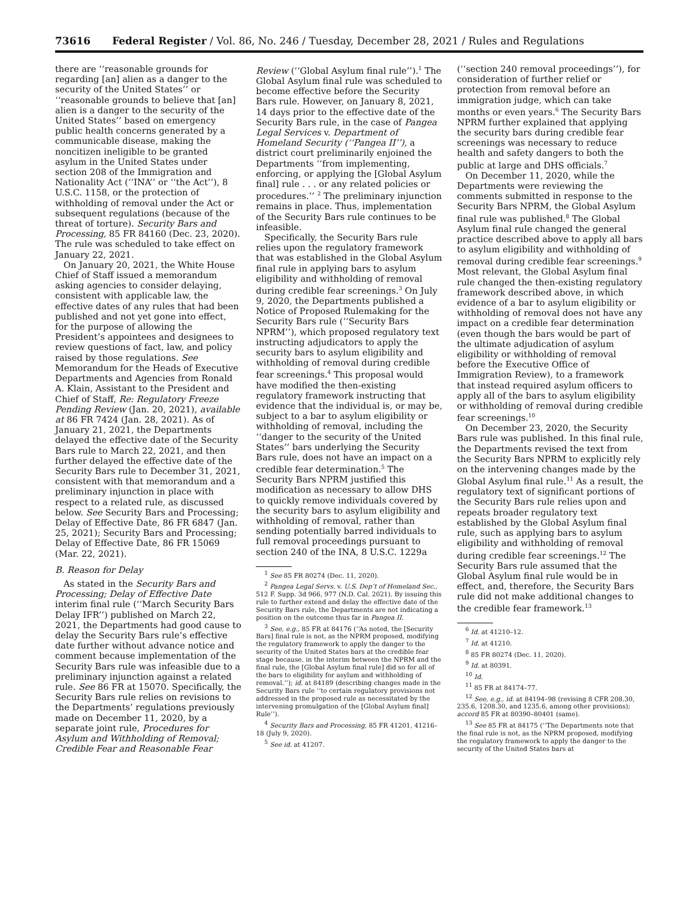73616 Federal Register / Vol. 86, No. 246 / Tuesday, December 28, 2021 / Rules and Regulations
there are ‘‘reasonable grounds for regarding [an] alien as a danger to the security of the United States’’ or ‘‘reasonable grounds to believe that [an] alien is a danger to the security of the United States’’ based on emergency public health concerns generated by a communicable disease, making the noncitizen ineligible to be granted asylum in the United States under section 208 of the Immigration and Nationality Act (‘‘INA’’ or ‘‘the Act’’), 8 U.S.C. 1158, or the protection of withholding of removal under the Act or subsequent regulations (because of the threat of torture). Security Bars and Processing, 85 FR 84160 (Dec. 23, 2020). The rule was scheduled to take effect on January 22, 2021.
On January 20, 2021, the White House Chief of Staff issued a memorandum asking agencies to consider delaying, consistent with applicable law, the effective dates of any rules that had been published and not yet gone into effect, for the purpose of allowing the President’s appointees and designees to review questions of fact, law, and policy raised by those regulations. See Memorandum for the Heads of Executive Departments and Agencies from Ronald A. Klain, Assistant to the President and Chief of Staff, Re: Regulatory Freeze Pending Review (Jan. 20, 2021), available at 86 FR 7424 (Jan. 28, 2021). As of January 21, 2021, the Departments delayed the effective date of the Security Bars rule to March 22, 2021, and then further delayed the effective date of the Security Bars rule to December 31, 2021, consistent with that memorandum and a preliminary injunction in place with respect to a related rule, as discussed below. See Security Bars and Processing; Delay of Effective Date, 86 FR 6847 (Jan. 25, 2021); Security Bars and Processing; Delay of Effective Date, 86 FR 15069 (Mar. 22, 2021).
B. Reason for Delay
As stated in the Security Bars and Processing; Delay of Effective Date interim final rule (‘‘March Security Bars Delay IFR’’) published on March 22, 2021, the Departments had good cause to delay the Security Bars rule’s effective date further without advance notice and comment because implementation of the Security Bars rule was infeasible due to a preliminary injunction against a related rule. See 86 FR at 15070. Specifically, the Security Bars rule relies on revisions to the Departments’ regulations previously made on December 11, 2020, by a separate joint rule, Procedures for Asylum and Withholding of Removal; Credible Fear and Reasonable Fear
Review (‘‘Global Asylum final rule’’).<sup>1</sup> The Global Asylum final rule was scheduled to become effective before the Security Bars rule. However, on January 8, 2021, 14 days prior to the effective date of the Security Bars rule, in the case of Pangea Legal Services v. Department of Homeland Security (‘‘Pangea II’’), a district court preliminarily enjoined the Departments ‘‘from implementing, enforcing, or applying the [Global Asylum final] rule . . . or any related policies or procedures.’’ <sup>2</sup> The preliminary injunction remains in place. Thus, implementation of the Security Bars rule continues to be infeasible.
Specifically, the Security Bars rule relies upon the regulatory framework that was established in the Global Asylum final rule in applying bars to asylum eligibility and withholding of removal during credible fear screenings.<sup>3</sup> On July 9, 2020, the Departments published a Notice of Proposed Rulemaking for the Security Bars rule (‘‘Security Bars NPRM’’), which proposed regulatory text instructing adjudicators to apply the security bars to asylum eligibility and withholding of removal during credible fear screenings.<sup>4</sup> This proposal would have modified the then-existing regulatory framework instructing that evidence that the individual is, or may be, subject to a bar to asylum eligibility or withholding of removal, including the ‘‘danger to the security of the United States’’ bars underlying the Security Bars rule, does not have an impact on a credible fear determination.<sup>5</sup> The Security Bars NPRM justified this modification as necessary to allow DHS to quickly remove individuals covered by the security bars to asylum eligibility and withholding of removal, rather than sending potentially barred individuals to full removal proceedings pursuant to section 240 of the INA, 8 U.S.C. 1229a
<sup>1</sup> See 85 FR 80274 (Dec. 11, 2020).
<sup>2</sup> Pangea Legal Servs. v. U.S. Dep’t of Homeland Sec., 512 F. Supp. 3d 966, 977 (N.D. Cal. 2021). By issuing this rule to further extend and delay the effective date of the Security Bars rule, the Departments are not indicating a position on the outcome thus far in Pangea II.
<sup>3</sup> See, e.g., 85 FR at 84176 (‘‘As noted, the [Security Bars] final rule is not, as the NPRM proposed, modifying the regulatory framework to apply the danger to the security of the United States bars at the credible fear stage because, in the interim between the NPRM and the final rule, the [Global Asylum final rule] did so for all of the bars to eligibility for asylum and withholding of removal.’’); id. at 84189 (describing changes made in the Security Bars rule ‘‘to certain regulatory provisions not addressed in the proposed rule as necessitated by the intervening promulgation of the [Global Asylum final] Rule’’).
<sup>4</sup> Security Bars and Processing, 85 FR 41201, 41216–18 (July 9, 2020).
<sup>5</sup> See id. at 41207.
(‘‘section 240 removal proceedings’’), for consideration of further relief or protection from removal before an immigration judge, which can take months or even years.<sup>6</sup> The Security Bars NPRM further explained that applying the security bars during credible fear screenings was necessary to reduce health and safety dangers to both the public at large and DHS officials.<sup>7</sup>
On December 11, 2020, while the Departments were reviewing the comments submitted in response to the Security Bars NPRM, the Global Asylum final rule was published.<sup>8</sup> The Global Asylum final rule changed the general practice described above to apply all bars to asylum eligibility and withholding of removal during credible fear screenings.<sup>9</sup> Most relevant, the Global Asylum final rule changed the then-existing regulatory framework described above, in which evidence of a bar to asylum eligibility or withholding of removal does not have any impact on a credible fear determination (even though the bars would be part of the ultimate adjudication of asylum eligibility or withholding of removal before the Executive Office of Immigration Review), to a framework that instead required asylum officers to apply all of the bars to asylum eligibility or withholding of removal during credible fear screenings.<sup>10</sup>
On December 23, 2020, the Security Bars rule was published. In this final rule, the Departments revised the text from the Security Bars NPRM to explicitly rely on the intervening changes made by the Global Asylum final rule.<sup>11</sup> As a result, the regulatory text of significant portions of the Security Bars rule relies upon and repeats broader regulatory text established by the Global Asylum final rule, such as applying bars to asylum eligibility and withholding of removal during credible fear screenings.<sup>12</sup> The Security Bars rule assumed that the Global Asylum final rule would be in effect, and, therefore, the Security Bars rule did not make additional changes to the credible fear framework.<sup>13</sup>
<sup>6</sup> Id. at 41210–12.
<sup>7</sup> Id. at 41210.
<sup>8</sup> 85 FR 80274 (Dec. 11, 2020).
<sup>9</sup> Id. at 80391.
<sup>10</sup> Id.
<sup>11</sup> 85 FR at 84174–77.
<sup>12</sup> See, e.g., id. at 84194–98 (revising 8 CFR 208.30, 235.6, 1208.30, and 1235.6, among other provisions); accord 85 FR at 80390–80401 (same).
<sup>13</sup> See 85 FR at 84175 (‘‘The Departments note that the final rule is not, as the NPRM proposed, modifying the regulatory framework to apply the danger to the security of the United States bars at